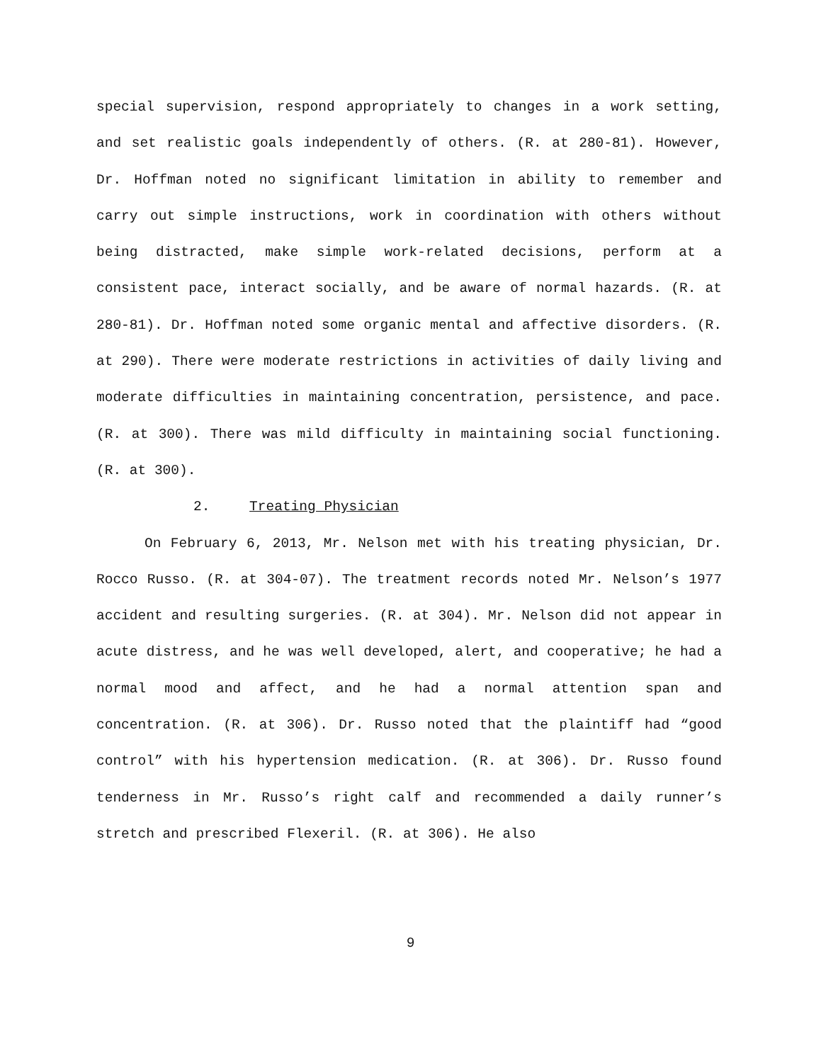special supervision, respond appropriately to changes in a work setting, and set realistic goals independently of others. (R. at 280-81). However, Dr. Hoffman noted no significant limitation in ability to remember and carry out simple instructions, work in coordination with others without being distracted, make simple work-related decisions, perform at a consistent pace, interact socially, and be aware of normal hazards. (R. at 280-81). Dr. Hoffman noted some organic mental and affective disorders. (R. at 290). There were moderate restrictions in activities of daily living and moderate difficulties in maintaining concentration, persistence, and pace. (R. at 300). There was mild difficulty in maintaining social functioning. (R. at 300).
2. Treating Physician
On February 6, 2013, Mr. Nelson met with his treating physician, Dr. Rocco Russo. (R. at 304-07). The treatment records noted Mr. Nelson’s 1977 accident and resulting surgeries. (R. at 304). Mr. Nelson did not appear in acute distress, and he was well developed, alert, and cooperative; he had a normal mood and affect, and he had a normal attention span and concentration. (R. at 306). Dr. Russo noted that the plaintiff had “good control” with his hypertension medication. (R. at 306). Dr. Russo found tenderness in Mr. Russo’s right calf and recommended a daily runner’s stretch and prescribed Flexeril. (R. at 306). He also
9